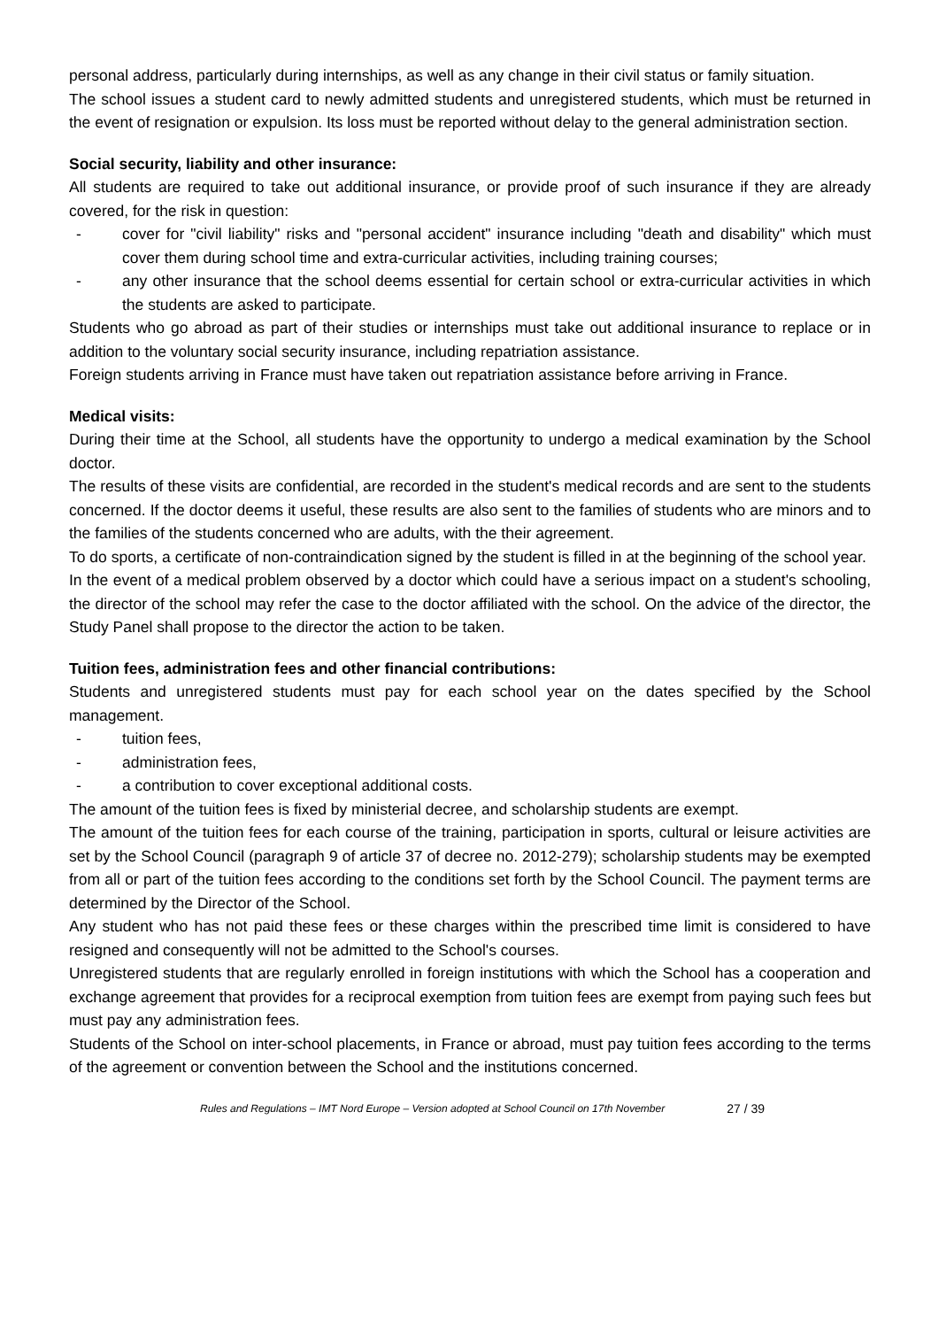personal address, particularly during internships, as well as any change in their civil status or family situation.
The school issues a student card to newly admitted students and unregistered students, which must be returned in the event of resignation or expulsion. Its loss must be reported without delay to the general administration section.
Social security, liability and other insurance:
All students are required to take out additional insurance, or provide proof of such insurance if they are already covered, for the risk in question:
- cover for "civil liability" risks and "personal accident" insurance including "death and disability" which must cover them during school time and extra-curricular activities, including training courses;
- any other insurance that the school deems essential for certain school or extra-curricular activities in which the students are asked to participate.
Students who go abroad as part of their studies or internships must take out additional insurance to replace or in addition to the voluntary social security insurance, including repatriation assistance.
Foreign students arriving in France must have taken out repatriation assistance before arriving in France.
Medical visits:
During their time at the School, all students have the opportunity to undergo a medical examination by the School doctor.
The results of these visits are confidential, are recorded in the student's medical records and are sent to the students concerned. If the doctor deems it useful, these results are also sent to the families of students who are minors and to the families of the students concerned who are adults, with the their agreement.
To do sports, a certificate of non-contraindication signed by the student is filled in at the beginning of the school year.
In the event of a medical problem observed by a doctor which could have a serious impact on a student's schooling, the director of the school may refer the case to the doctor affiliated with the school. On the advice of the director, the Study Panel shall propose to the director the action to be taken.
Tuition fees, administration fees and other financial contributions:
Students and unregistered students must pay for each school year on the dates specified by the School management.
- tuition fees,
- administration fees,
- a contribution to cover exceptional additional costs.
The amount of the tuition fees is fixed by ministerial decree, and scholarship students are exempt.
The amount of the tuition fees for each course of the training, participation in sports, cultural or leisure activities are set by the School Council (paragraph 9 of article 37 of decree no. 2012-279); scholarship students may be exempted from all or part of the tuition fees according to the conditions set forth by the School Council. The payment terms are determined by the Director of the School.
Any student who has not paid these fees or these charges within the prescribed time limit is considered to have resigned and consequently will not be admitted to the School's courses.
Unregistered students that are regularly enrolled in foreign institutions with which the School has a cooperation and exchange agreement that provides for a reciprocal exemption from tuition fees are exempt from paying such fees but must pay any administration fees.
Students of the School on inter-school placements, in France or abroad, must pay tuition fees according to the terms of the agreement or convention between the School and the institutions concerned.
Rules and Regulations – IMT Nord Europe – Version adopted at School Council on 17th November 27 / 39